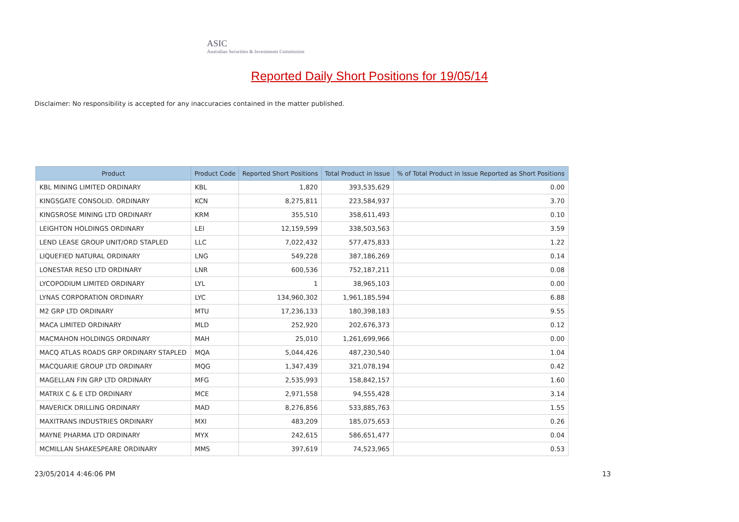ASIC
Australian Securities & Investments Commission
Reported Daily Short Positions for 19/05/14
Disclaimer: No responsibility is accepted for any inaccuracies contained in the matter published.
| Product | Product Code | Reported Short Positions | Total Product in Issue | % of Total Product in Issue Reported as Short Positions |
| --- | --- | --- | --- | --- |
| KBL MINING LIMITED ORDINARY | KBL | 1,820 | 393,535,629 | 0.00 |
| KINGSGATE CONSOLID. ORDINARY | KCN | 8,275,811 | 223,584,937 | 3.70 |
| KINGSROSE MINING LTD ORDINARY | KRM | 355,510 | 358,611,493 | 0.10 |
| LEIGHTON HOLDINGS ORDINARY | LEI | 12,159,599 | 338,503,563 | 3.59 |
| LEND LEASE GROUP UNIT/ORD STAPLED | LLC | 7,022,432 | 577,475,833 | 1.22 |
| LIQUEFIED NATURAL ORDINARY | LNG | 549,228 | 387,186,269 | 0.14 |
| LONESTAR RESO LTD ORDINARY | LNR | 600,536 | 752,187,211 | 0.08 |
| LYCOPODIUM LIMITED ORDINARY | LYL | 1 | 38,965,103 | 0.00 |
| LYNAS CORPORATION ORDINARY | LYC | 134,960,302 | 1,961,185,594 | 6.88 |
| M2 GRP LTD ORDINARY | MTU | 17,236,133 | 180,398,183 | 9.55 |
| MACA LIMITED ORDINARY | MLD | 252,920 | 202,676,373 | 0.12 |
| MACMAHON HOLDINGS ORDINARY | MAH | 25,010 | 1,261,699,966 | 0.00 |
| MACQ ATLAS ROADS GRP ORDINARY STAPLED | MQA | 5,044,426 | 487,230,540 | 1.04 |
| MACQUARIE GROUP LTD ORDINARY | MQG | 1,347,439 | 321,078,194 | 0.42 |
| MAGELLAN FIN GRP LTD ORDINARY | MFG | 2,535,993 | 158,842,157 | 1.60 |
| MATRIX C & E LTD ORDINARY | MCE | 2,971,558 | 94,555,428 | 3.14 |
| MAVERICK DRILLING ORDINARY | MAD | 8,276,856 | 533,885,763 | 1.55 |
| MAXITRANS INDUSTRIES ORDINARY | MXI | 483,209 | 185,075,653 | 0.26 |
| MAYNE PHARMA LTD ORDINARY | MYX | 242,615 | 586,651,477 | 0.04 |
| MCMILLAN SHAKESPEARE ORDINARY | MMS | 397,619 | 74,523,965 | 0.53 |
23/05/2014 4:46:06 PM 13